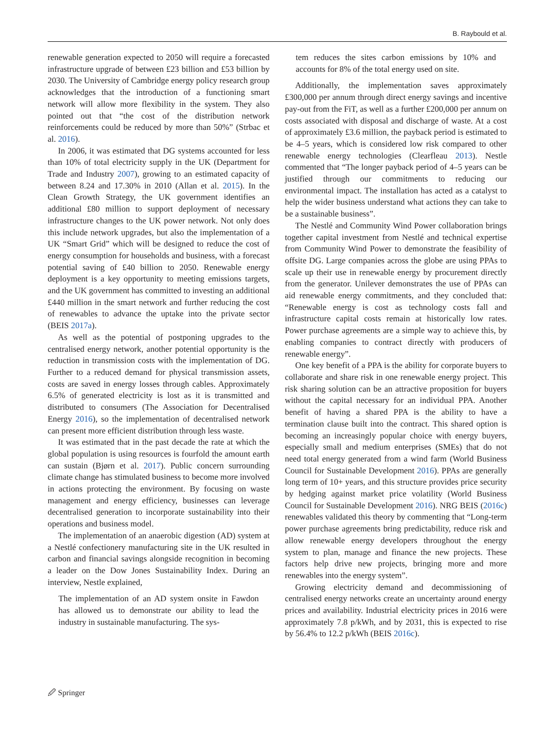B. Raybould et al.
renewable generation expected to 2050 will require a forecasted infrastructure upgrade of between £23 billion and £53 billion by 2030. The University of Cambridge energy policy research group acknowledges that the introduction of a functioning smart network will allow more flexibility in the system. They also pointed out that “the cost of the distribution network reinforcements could be reduced by more than 50%” (Strbac et al. 2016).
In 2006, it was estimated that DG systems accounted for less than 10% of total electricity supply in the UK (Department for Trade and Industry 2007), growing to an estimated capacity of between 8.24 and 17.30% in 2010 (Allan et al. 2015). In the Clean Growth Strategy, the UK government identifies an additional £80 million to support deployment of necessary infrastructure changes to the UK power network. Not only does this include network upgrades, but also the implementation of a UK “Smart Grid” which will be designed to reduce the cost of energy consumption for households and business, with a forecast potential saving of £40 billion to 2050. Renewable energy deployment is a key opportunity to meeting emissions targets, and the UK government has committed to investing an additional £440 million in the smart network and further reducing the cost of renewables to advance the uptake into the private sector (BEIS 2017a).
As well as the potential of postponing upgrades to the centralised energy network, another potential opportunity is the reduction in transmission costs with the implementation of DG. Further to a reduced demand for physical transmission assets, costs are saved in energy losses through cables. Approximately 6.5% of generated electricity is lost as it is transmitted and distributed to consumers (The Association for Decentralised Energy 2016), so the implementation of decentralised network can present more efficient distribution through less waste.
It was estimated that in the past decade the rate at which the global population is using resources is fourfold the amount earth can sustain (Bjørn et al. 2017). Public concern surrounding climate change has stimulated business to become more involved in actions protecting the environment. By focusing on waste management and energy efficiency, businesses can leverage decentralised generation to incorporate sustainability into their operations and business model.
The implementation of an anaerobic digestion (AD) system at a Nestlé confectionery manufacturing site in the UK resulted in carbon and financial savings alongside recognition in becoming a leader on the Dow Jones Sustainability Index. During an interview, Nestle explained,
The implementation of an AD system onsite in Fawdon has allowed us to demonstrate our ability to lead the industry in sustainable manufacturing. The sys-
tem reduces the sites carbon emissions by 10% and accounts for 8% of the total energy used on site.
Additionally, the implementation saves approximately £300,000 per annum through direct energy savings and incentive pay-out from the FiT, as well as a further £200,000 per annum on costs associated with disposal and discharge of waste. At a cost of approximately £3.6 million, the payback period is estimated to be 4–5 years, which is considered low risk compared to other renewable energy technologies (Clearfleau 2013). Nestle commented that “The longer payback period of 4–5 years can be justified through our commitments to reducing our environmental impact. The installation has acted as a catalyst to help the wider business understand what actions they can take to be a sustainable business”.
The Nestlé and Community Wind Power collaboration brings together capital investment from Nestlé and technical expertise from Community Wind Power to demonstrate the feasibility of offsite DG. Large companies across the globe are using PPAs to scale up their use in renewable energy by procurement directly from the generator. Unilever demonstrates the use of PPAs can aid renewable energy commitments, and they concluded that: “Renewable energy is cost as technology costs fall and infrastructure capital costs remain at historically low rates. Power purchase agreements are a simple way to achieve this, by enabling companies to contract directly with producers of renewable energy”.
One key benefit of a PPA is the ability for corporate buyers to collaborate and share risk in one renewable energy project. This risk sharing solution can be an attractive proposition for buyers without the capital necessary for an individual PPA. Another benefit of having a shared PPA is the ability to have a termination clause built into the contract. This shared option is becoming an increasingly popular choice with energy buyers, especially small and medium enterprises (SMEs) that do not need total energy generated from a wind farm (World Business Council for Sustainable Development 2016). PPAs are generally long term of 10+ years, and this structure provides price security by hedging against market price volatility (World Business Council for Sustainable Development 2016). NRG BEIS (2016c) renewables validated this theory by commenting that “Long-term power purchase agreements bring predictability, reduce risk and allow renewable energy developers throughout the energy system to plan, manage and finance the new projects. These factors help drive new projects, bringing more and more renewables into the energy system”.
Growing electricity demand and decommissioning of centralised energy networks create an uncertainty around energy prices and availability. Industrial electricity prices in 2016 were approximately 7.8 p/kWh, and by 2031, this is expected to rise by 56.4% to 12.2 p/kWh (BEIS 2016c).
🖉 Springer